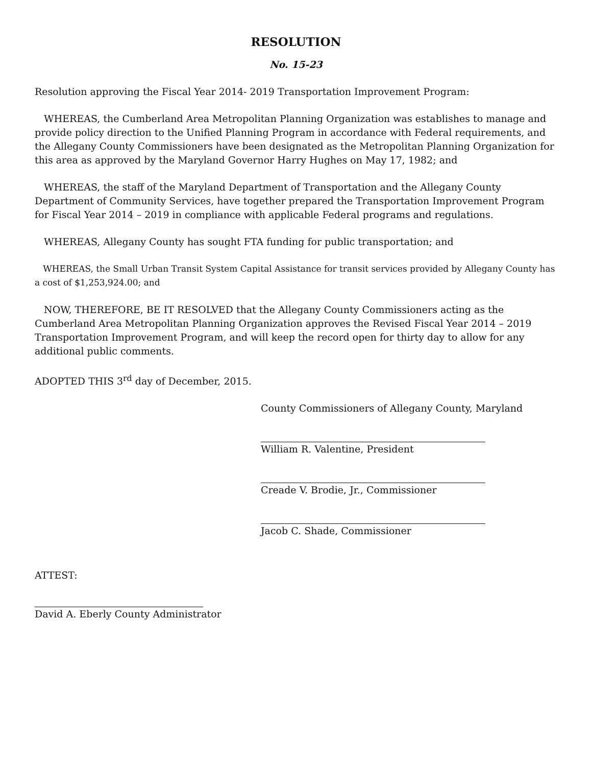RESOLUTION
No. 15-23
Resolution approving the Fiscal Year 2014- 2019 Transportation Improvement Program:
WHEREAS, the Cumberland Area Metropolitan Planning Organization was establishes to manage and provide policy direction to the Unified Planning Program in accordance with Federal requirements, and the Allegany County Commissioners have been designated as the Metropolitan Planning Organization for this area as approved by the Maryland Governor Harry Hughes on May 17, 1982; and
WHEREAS, the staff of the Maryland Department of Transportation and the Allegany County Department of Community Services, have together prepared the Transportation Improvement Program for Fiscal Year 2014 – 2019 in compliance with applicable Federal programs and regulations.
WHEREAS, Allegany County has sought FTA funding for public transportation; and
WHEREAS, the Small Urban Transit System Capital Assistance for transit services provided by Allegany County has a cost of $1,253,924.00; and
NOW, THEREFORE, BE IT RESOLVED that the Allegany County Commissioners acting as the Cumberland Area Metropolitan Planning Organization approves the Revised Fiscal Year 2014 – 2019 Transportation Improvement Program, and will keep the record open for thirty day to allow for any additional public comments.
ADOPTED THIS 3<sup>rd</sup> day of December, 2015.
County Commissioners of Allegany County, Maryland
William R. Valentine, President
Creade V. Brodie, Jr., Commissioner
Jacob C. Shade, Commissioner
ATTEST:
David A. Eberly County Administrator